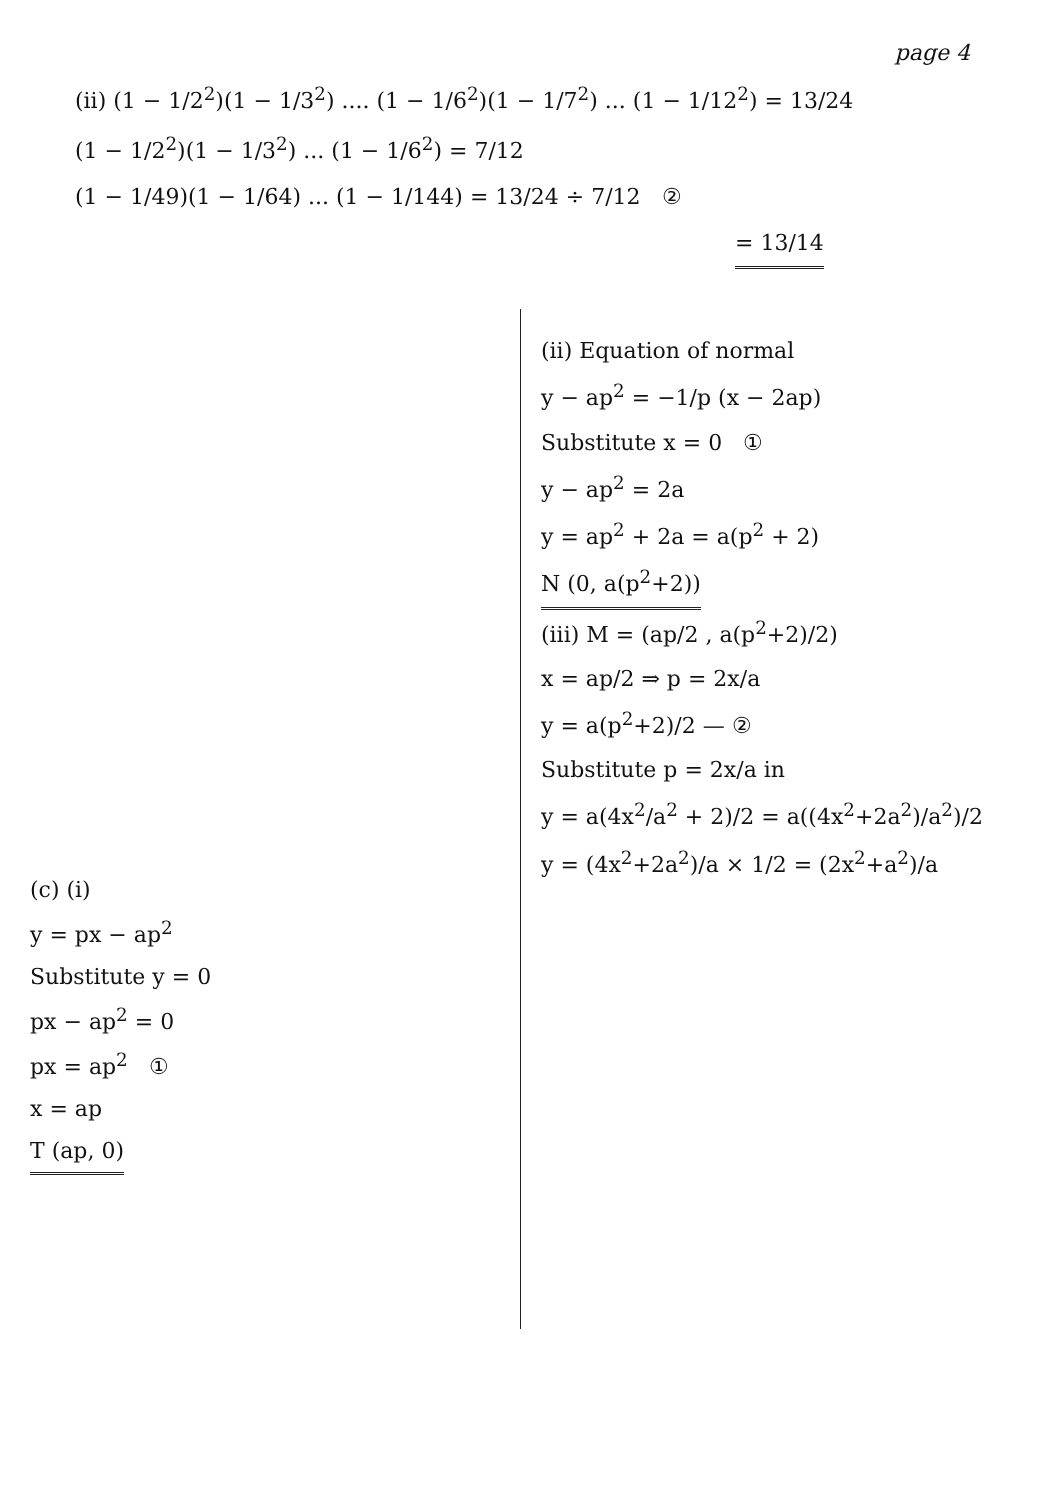page 4
(ii) (1 − 1/2<sup>2</sup>)(1 − 1/3<sup>2</sup>) .... (1 − 1/6<sup>2</sup>)(1 − 1/7<sup>2</sup>) ... (1 − 1/12<sup>2</sup>) = 13/24
(1 − 1/2<sup>2</sup>)(1 − 1/3<sup>2</sup>) ... (1 − 1/6<sup>2</sup>) = 7/12
(1 − 1/49)(1 − 1/64) ... (1 − 1/144) = 13/24 ÷ 7/12 ②
= 13/14
(c) (i)
y = px − ap<sup>2</sup>
Substitute y = 0
px − ap<sup>2</sup> = 0
px = ap<sup>2</sup> ①
x = ap
T (ap, 0)
(ii) Equation of normal
y − ap<sup>2</sup> = −1/p (x − 2ap)
Substitute x = 0 ①
y − ap<sup>2</sup> = 2a
y = ap<sup>2</sup> + 2a = a(p<sup>2</sup> + 2)
N (0, a(p<sup>2</sup>+2))
(iii) M = (ap/2 , a(p<sup>2</sup>+2)/2)
x = ap/2 ⇒ p = 2x/a
y = a(p<sup>2</sup>+2)/2 — ②
Substitute p = 2x/a in
y = a(4x<sup>2</sup>/a<sup>2</sup> + 2)/2 = a((4x<sup>2</sup>+2a<sup>2</sup>)/a<sup>2</sup>)/2
y = (4x<sup>2</sup>+2a<sup>2</sup>)/a × 1/2 = (2x<sup>2</sup>+a<sup>2</sup>)/a